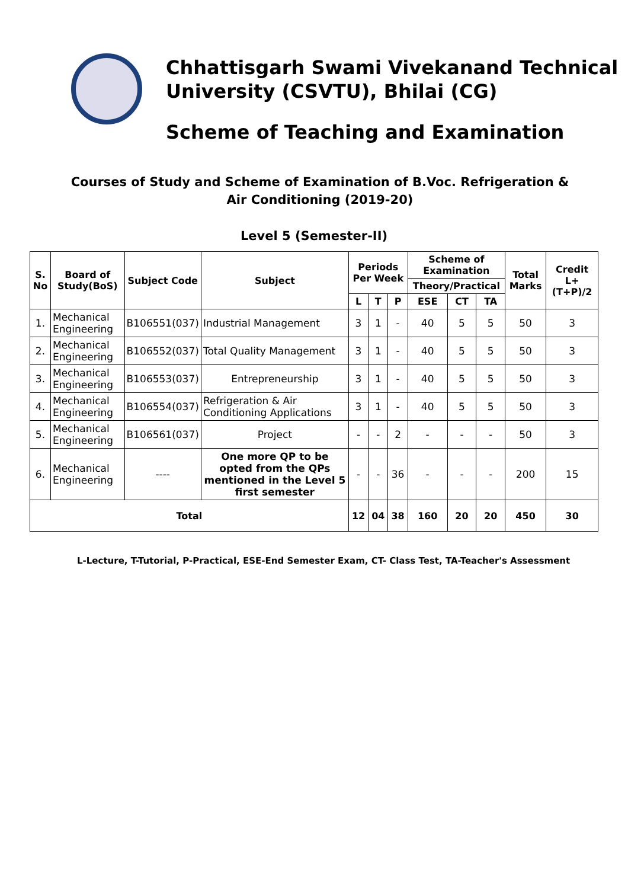Chhattisgarh Swami Vivekanand Technical
University (CSVTU), Bhilai (CG)
Scheme of Teaching and Examination
Courses of Study and Scheme of Examination of B.Voc. Refrigeration & Air Conditioning (2019-20)
Level 5 (Semester-II)
| S. No | Board of Study(BoS) | Subject Code | Subject | Periods Per Week | | | Scheme of Examination | | | Total Marks | Credit L+(T+P)/2 |
| --- | --- | --- | --- | --- | --- | --- | --- | --- | --- | --- | --- |
| | | | | | | | Theory/Practical | | | | |
| | | | | L | T | P | ESE | CT | TA | | |
| 1. | Mechanical Engineering | B106551(037) | Industrial Management | 3 | 1 | - | 40 | 5 | 5 | 50 | 3 |
| 2. | Mechanical Engineering | B106552(037) | Total Quality Management | 3 | 1 | - | 40 | 5 | 5 | 50 | 3 |
| 3. | Mechanical Engineering | B106553(037) | Entrepreneurship | 3 | 1 | - | 40 | 5 | 5 | 50 | 3 |
| 4. | Mechanical Engineering | B106554(037) | Refrigeration & Air Conditioning Applications | 3 | 1 | - | 40 | 5 | 5 | 50 | 3 |
| 5. | Mechanical Engineering | B106561(037) | Project | - | - | 2 | - | - | - | 50 | 3 |
| 6. | Mechanical Engineering | ---- | One more QP to be opted from the QPs mentioned in the Level 5 first semester | - | - | 36 | - | - | - | 200 | 15 |
| Total | | | | 12 | 04 | 38 | 160 | 20 | 20 | 450 | 30 |
L-Lecture, T-Tutorial, P-Practical, ESE-End Semester Exam, CT- Class Test, TA-Teacher's Assessment